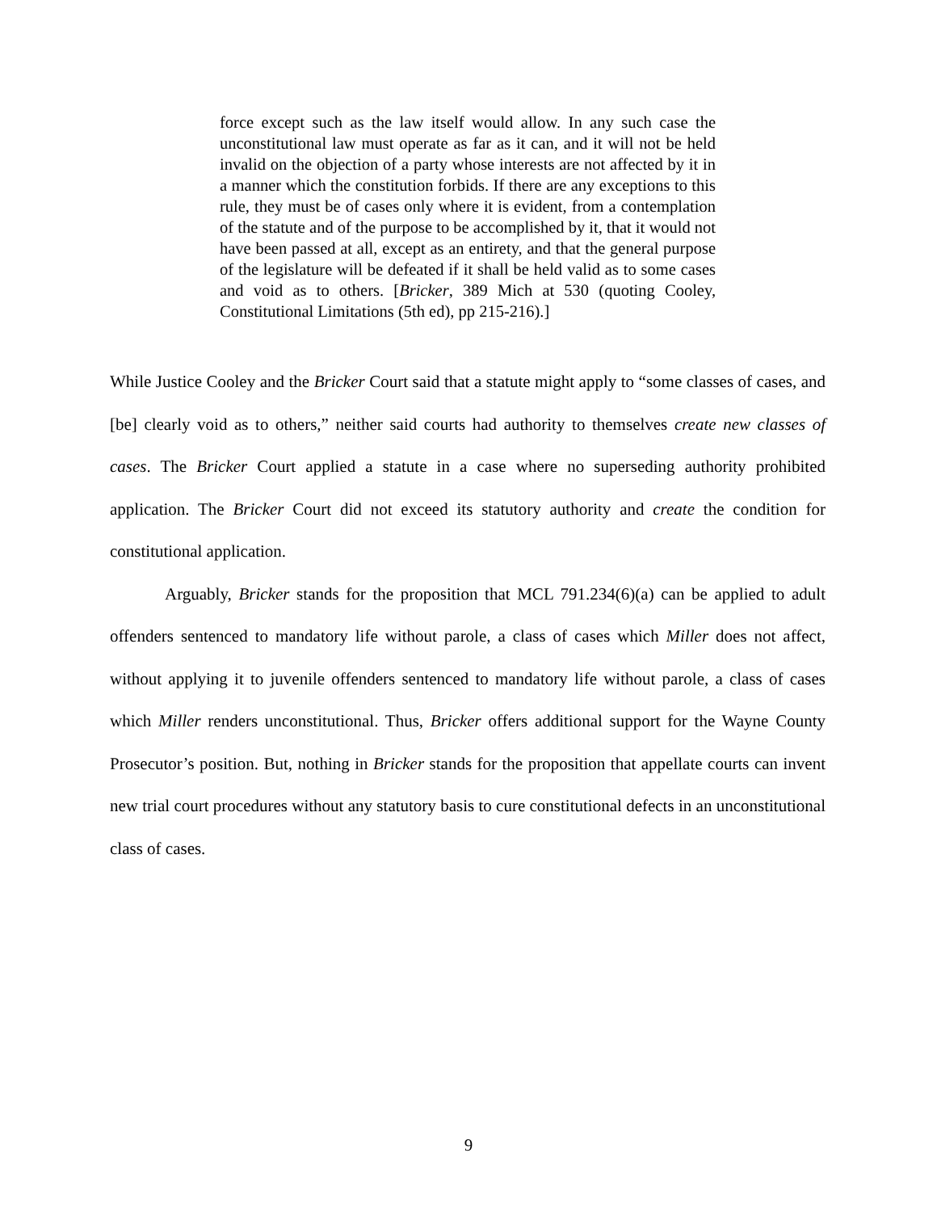force except such as the law itself would allow. In any such case the unconstitutional law must operate as far as it can, and it will not be held invalid on the objection of a party whose interests are not affected by it in a manner which the constitution forbids. If there are any exceptions to this rule, they must be of cases only where it is evident, from a contemplation of the statute and of the purpose to be accomplished by it, that it would not have been passed at all, except as an entirety, and that the general purpose of the legislature will be defeated if it shall be held valid as to some cases and void as to others. [Bricker, 389 Mich at 530 (quoting Cooley, Constitutional Limitations (5th ed), pp 215-216).]
While Justice Cooley and the Bricker Court said that a statute might apply to “some classes of cases, and [be] clearly void as to others,” neither said courts had authority to themselves create new classes of cases. The Bricker Court applied a statute in a case where no superseding authority prohibited application. The Bricker Court did not exceed its statutory authority and create the condition for constitutional application.
Arguably, Bricker stands for the proposition that MCL 791.234(6)(a) can be applied to adult offenders sentenced to mandatory life without parole, a class of cases which Miller does not affect, without applying it to juvenile offenders sentenced to mandatory life without parole, a class of cases which Miller renders unconstitutional. Thus, Bricker offers additional support for the Wayne County Prosecutor’s position. But, nothing in Bricker stands for the proposition that appellate courts can invent new trial court procedures without any statutory basis to cure constitutional defects in an unconstitutional class of cases.
9